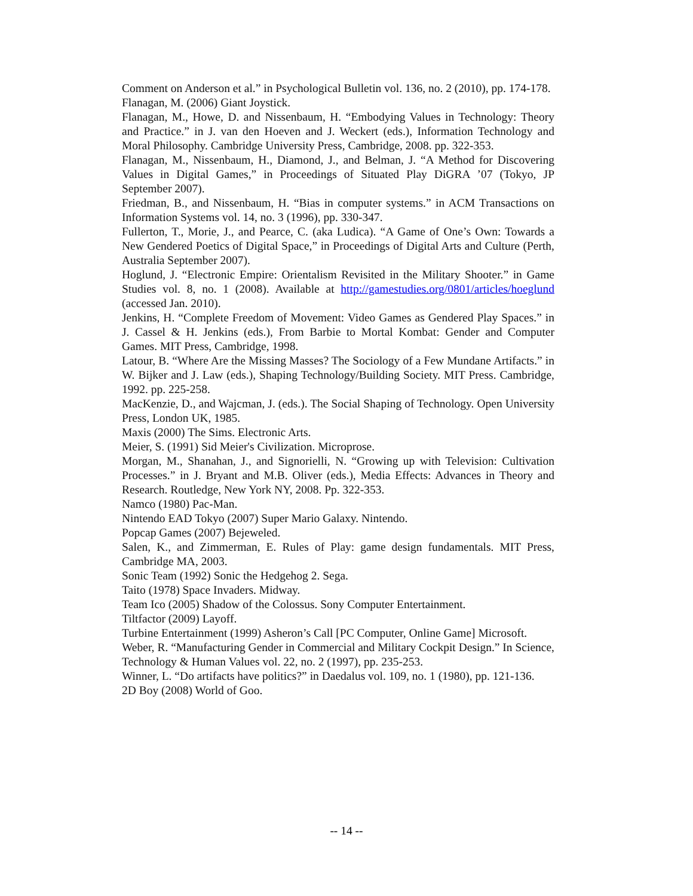Comment on Anderson et al.” in Psychological Bulletin vol. 136, no. 2 (2010), pp. 174-178.
Flanagan, M. (2006) Giant Joystick.
Flanagan, M., Howe, D. and Nissenbaum, H. “Embodying Values in Technology: Theory and Practice.” in J. van den Hoeven and J. Weckert (eds.), Information Technology and Moral Philosophy. Cambridge University Press, Cambridge, 2008. pp. 322-353.
Flanagan, M., Nissenbaum, H., Diamond, J., and Belman, J. “A Method for Discovering Values in Digital Games,” in Proceedings of Situated Play DiGRA ’07 (Tokyo, JP September 2007).
Friedman, B., and Nissenbaum, H. “Bias in computer systems.” in ACM Transactions on Information Systems vol. 14, no. 3 (1996), pp. 330-347.
Fullerton, T., Morie, J., and Pearce, C. (aka Ludica). “A Game of One’s Own: Towards a New Gendered Poetics of Digital Space,” in Proceedings of Digital Arts and Culture (Perth, Australia September 2007).
Hoglund, J. “Electronic Empire: Orientalism Revisited in the Military Shooter.” in Game Studies vol. 8, no. 1 (2008). Available at http://gamestudies.org/0801/articles/hoeglund (accessed Jan. 2010).
Jenkins, H. “Complete Freedom of Movement: Video Games as Gendered Play Spaces.” in J. Cassel & H. Jenkins (eds.), From Barbie to Mortal Kombat: Gender and Computer Games. MIT Press, Cambridge, 1998.
Latour, B. “Where Are the Missing Masses? The Sociology of a Few Mundane Artifacts.” in W. Bijker and J. Law (eds.), Shaping Technology/Building Society. MIT Press. Cambridge, 1992. pp. 225-258.
MacKenzie, D., and Wajcman, J. (eds.). The Social Shaping of Technology. Open University Press, London UK, 1985.
Maxis (2000) The Sims. Electronic Arts.
Meier, S. (1991) Sid Meier's Civilization. Microprose.
Morgan, M., Shanahan, J., and Signorielli, N. “Growing up with Television: Cultivation Processes.” in J. Bryant and M.B. Oliver (eds.), Media Effects: Advances in Theory and Research. Routledge, New York NY, 2008. Pp. 322-353.
Namco (1980) Pac-Man.
Nintendo EAD Tokyo (2007) Super Mario Galaxy. Nintendo.
Popcap Games (2007) Bejeweled.
Salen, K., and Zimmerman, E. Rules of Play: game design fundamentals. MIT Press, Cambridge MA, 2003.
Sonic Team (1992) Sonic the Hedgehog 2. Sega.
Taito (1978) Space Invaders. Midway.
Team Ico (2005) Shadow of the Colossus. Sony Computer Entertainment.
Tiltfactor (2009) Layoff.
Turbine Entertainment (1999) Asheron’s Call [PC Computer, Online Game] Microsoft.
Weber, R. “Manufacturing Gender in Commercial and Military Cockpit Design.” In Science, Technology & Human Values vol. 22, no. 2 (1997), pp. 235-253.
Winner, L. “Do artifacts have politics?” in Daedalus vol. 109, no. 1 (1980), pp. 121-136.
2D Boy (2008) World of Goo.
-- 14 --